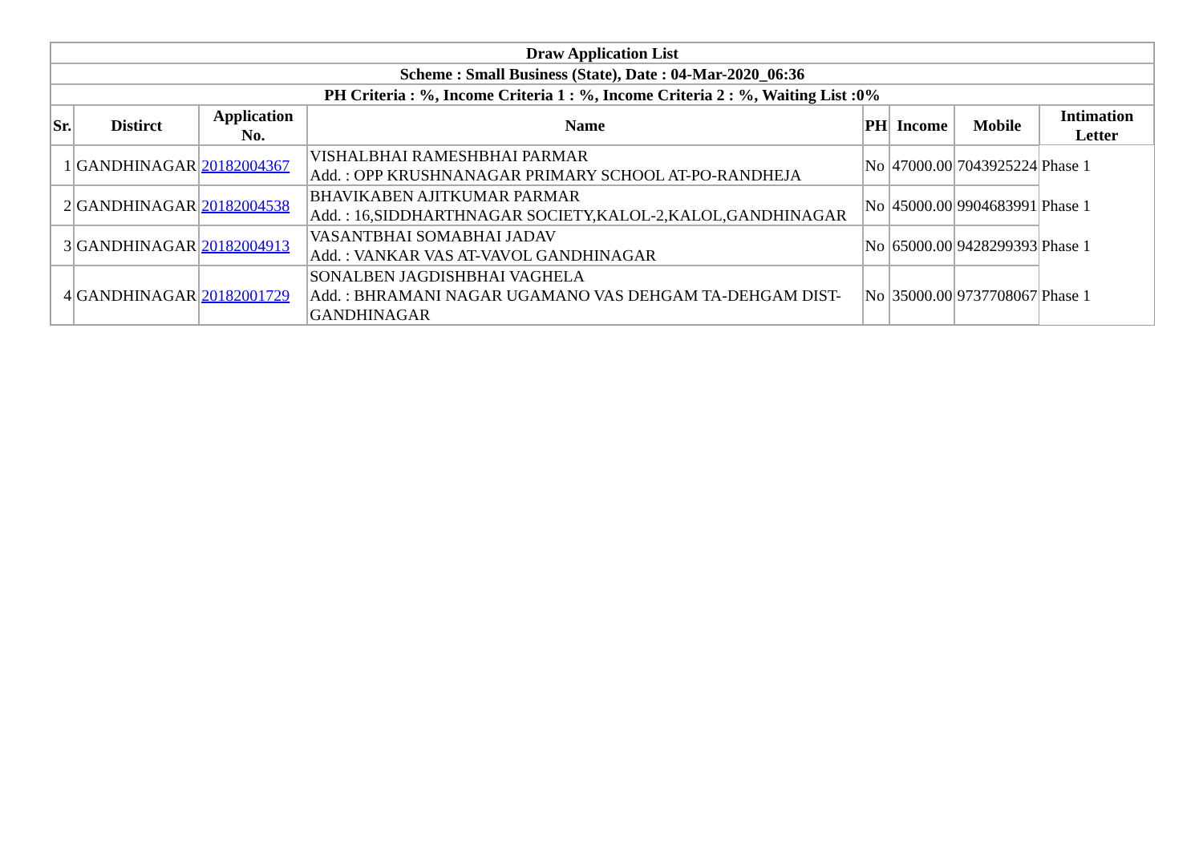| Draw Application List | | | | | | | |
| --- | --- | --- | --- | --- | --- | --- | --- |
| Scheme : Small Business (State), Date : 04-Mar-2020_06:36 | | | | | | | |
| PH Criteria : %, Income Criteria 1 : %, Income Criteria 2 : %, Waiting List :0% | | | | | | | |
| Sr. | Distirct | Application No. | Name | PH | Income | Mobile | Intimation Letter |
| 1 | GANDHINAGAR | 20182004367 | VISHALBHAI RAMESHBHAI PARMAR Add. : OPP KRUSHNANAGAR PRIMARY SCHOOL AT-PO-RANDHEJA | No | 47000.00 | 7043925224 | Phase 1 |
| 2 | GANDHINAGAR | 20182004538 | BHAVIKABEN AJITKUMAR PARMAR Add. : 16,SIDDHARTHNAGAR SOCIETY,KALOL-2,KALOL,GANDHINAGAR | No | 45000.00 | 9904683991 | Phase 1 |
| 3 | GANDHINAGAR | 20182004913 | VASANTBHAI SOMABHAI JADAV Add. : VANKAR VAS AT-VAVOL GANDHINAGAR | No | 65000.00 | 9428299393 | Phase 1 |
| 4 | GANDHINAGAR | 20182001729 | SONALBEN JAGDISHBHAI VAGHELA Add. : BHRAMANI NAGAR UGAMANO VAS DEHGAM TA-DEHGAM DIST-GANDHINAGAR | No | 35000.00 | 9737708067 | Phase 1 |